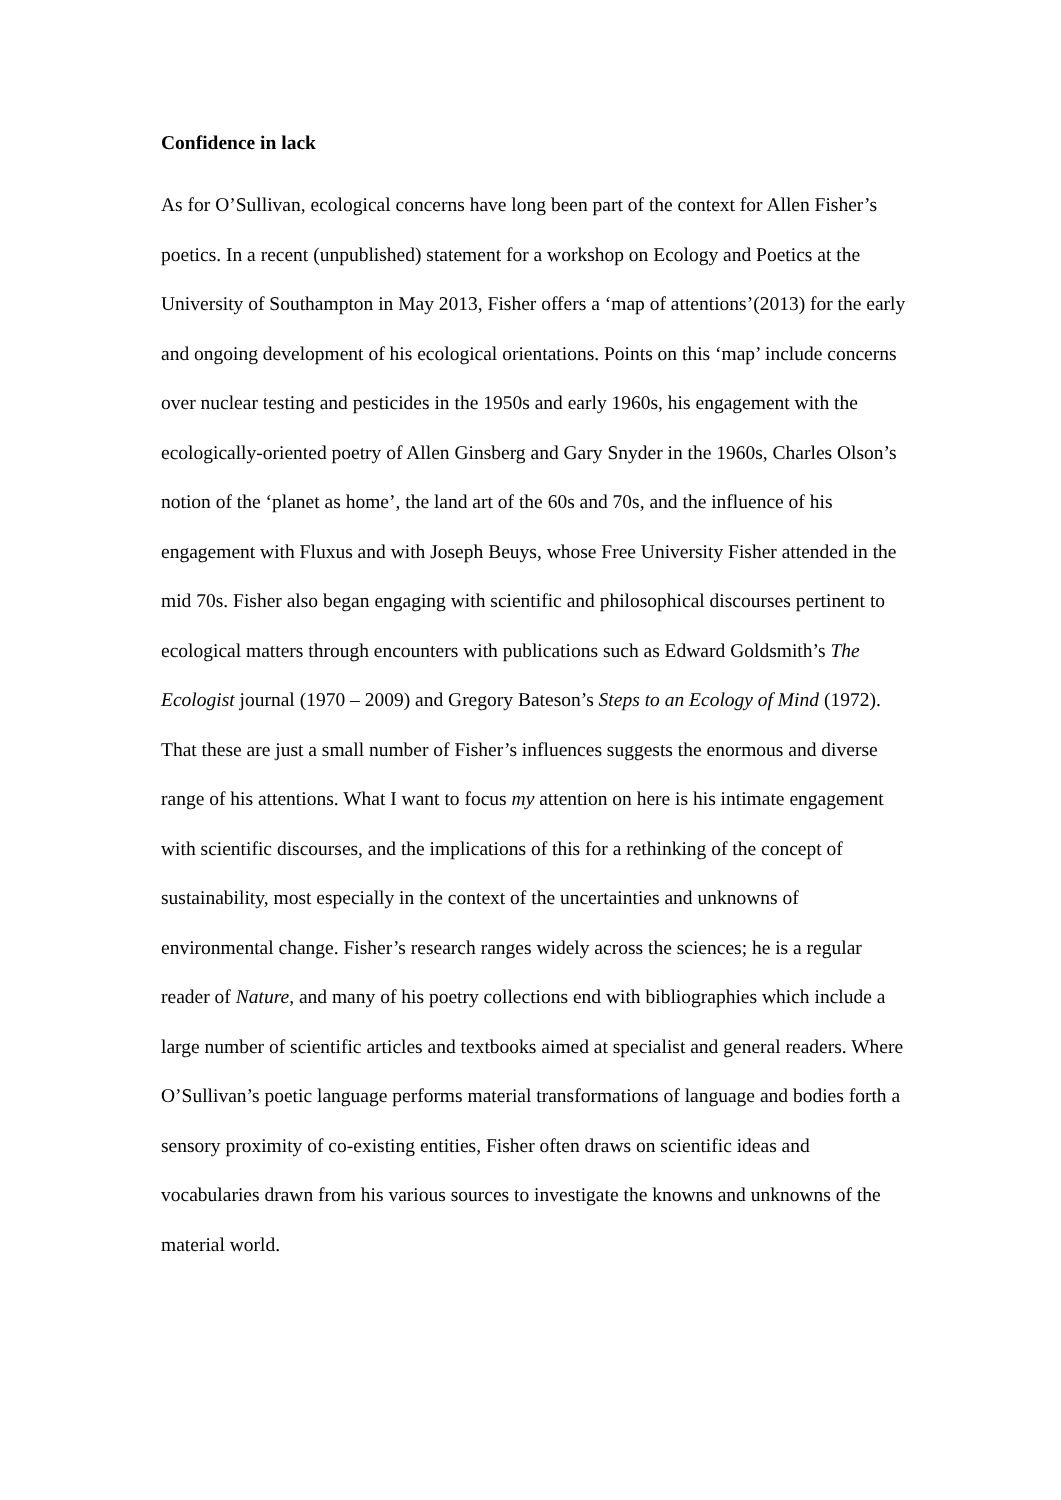Confidence in lack
As for O’Sullivan, ecological concerns have long been part of the context for Allen Fisher’s poetics. In a recent (unpublished) statement for a workshop on Ecology and Poetics at the University of Southampton in May 2013, Fisher offers a ‘map of attentions’(2013) for the early and ongoing development of his ecological orientations. Points on this ‘map’ include concerns over nuclear testing and pesticides in the 1950s and early 1960s, his engagement with the ecologically-oriented poetry of Allen Ginsberg and Gary Snyder in the 1960s, Charles Olson’s notion of the ‘planet as home’, the land art of the 60s and 70s, and the influence of his engagement with Fluxus and with Joseph Beuys, whose Free University Fisher attended in the mid 70s. Fisher also began engaging with scientific and philosophical discourses pertinent to ecological matters through encounters with publications such as Edward Goldsmith’s The Ecologist journal (1970 – 2009) and Gregory Bateson’s Steps to an Ecology of Mind (1972). That these are just a small number of Fisher’s influences suggests the enormous and diverse range of his attentions. What I want to focus my attention on here is his intimate engagement with scientific discourses, and the implications of this for a rethinking of the concept of sustainability, most especially in the context of the uncertainties and unknowns of environmental change. Fisher’s research ranges widely across the sciences; he is a regular reader of Nature, and many of his poetry collections end with bibliographies which include a large number of scientific articles and textbooks aimed at specialist and general readers. Where O’Sullivan’s poetic language performs material transformations of language and bodies forth a sensory proximity of co-existing entities, Fisher often draws on scientific ideas and vocabularies drawn from his various sources to investigate the knowns and unknowns of the material world.